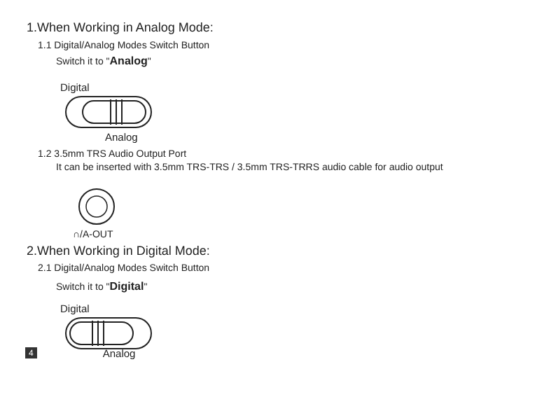1.When Working in Analog Mode:
1.1 Digital/Analog Modes Switch Button
Switch it to "Analog"
Digital
Analog
1.2 3.5mm TRS Audio Output Port
It can be inserted with 3.5mm TRS-TRS / 3.5mm TRS-TRRS audio cable for audio output
∩/A-OUT
2.When Working in Digital Mode:
2.1 Digital/Analog Modes Switch Button
Switch it to "Digital"
Digital
4 Analog